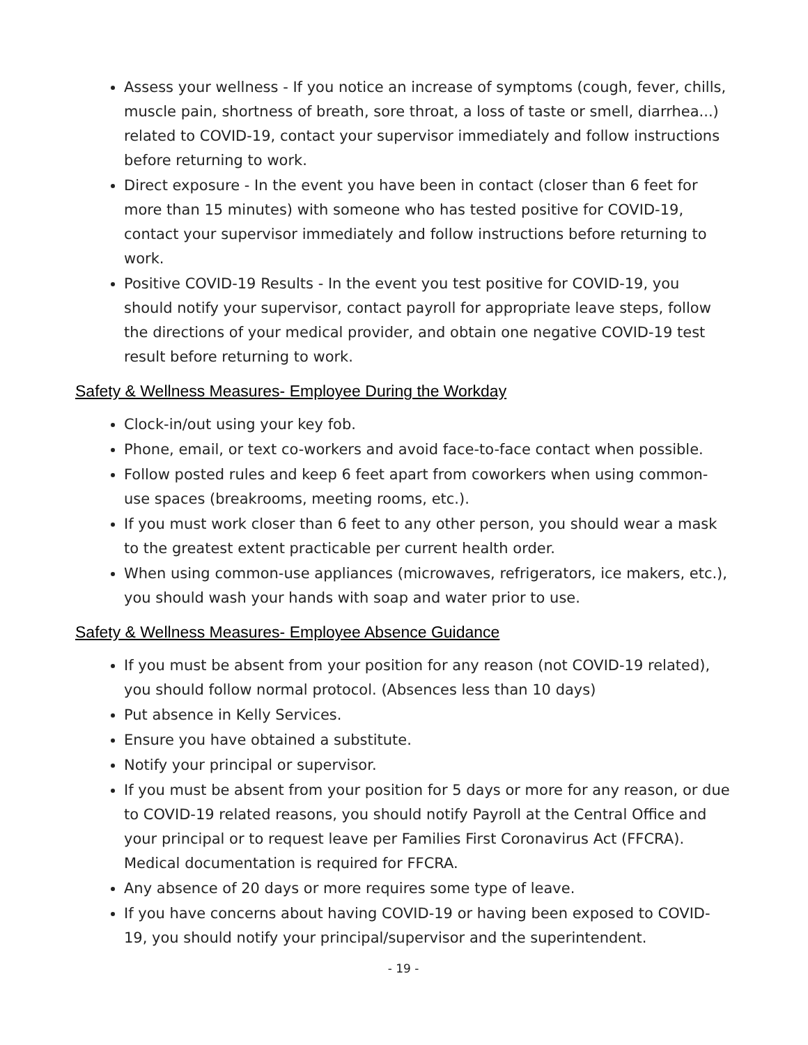Assess your wellness - If you notice an increase of symptoms (cough, fever, chills, muscle pain, shortness of breath, sore throat, a loss of taste or smell, diarrhea...) related to COVID-19, contact your supervisor immediately and follow instructions before returning to work.
Direct exposure - In the event you have been in contact (closer than 6 feet for more than 15 minutes) with someone who has tested positive for COVID-19, contact your supervisor immediately and follow instructions before returning to work.
Positive COVID-19 Results - In the event you test positive for COVID-19, you should notify your supervisor, contact payroll for appropriate leave steps, follow the directions of your medical provider, and obtain one negative COVID-19 test result before returning to work.
Safety & Wellness Measures- Employee During the Workday
Clock-in/out using your key fob.
Phone, email, or text co-workers and avoid face-to-face contact when possible.
Follow posted rules and keep 6 feet apart from coworkers when using common-use spaces (breakrooms, meeting rooms, etc.).
If you must work closer than 6 feet to any other person, you should wear a mask to the greatest extent practicable per current health order.
When using common-use appliances (microwaves, refrigerators, ice makers, etc.), you should wash your hands with soap and water prior to use.
Safety & Wellness Measures- Employee Absence Guidance
If you must be absent from your position for any reason (not COVID-19 related), you should follow normal protocol. (Absences less than 10 days)
Put absence in Kelly Services.
Ensure you have obtained a substitute.
Notify your principal or supervisor.
If you must be absent from your position for 5 days or more for any reason, or due to COVID-19 related reasons, you should notify Payroll at the Central Office and your principal or to request leave per Families First Coronavirus Act (FFCRA). Medical documentation is required for FFCRA.
Any absence of 20 days or more requires some type of leave.
If you have concerns about having COVID-19 or having been exposed to COVID-19, you should notify your principal/supervisor and the superintendent.
- 19 -